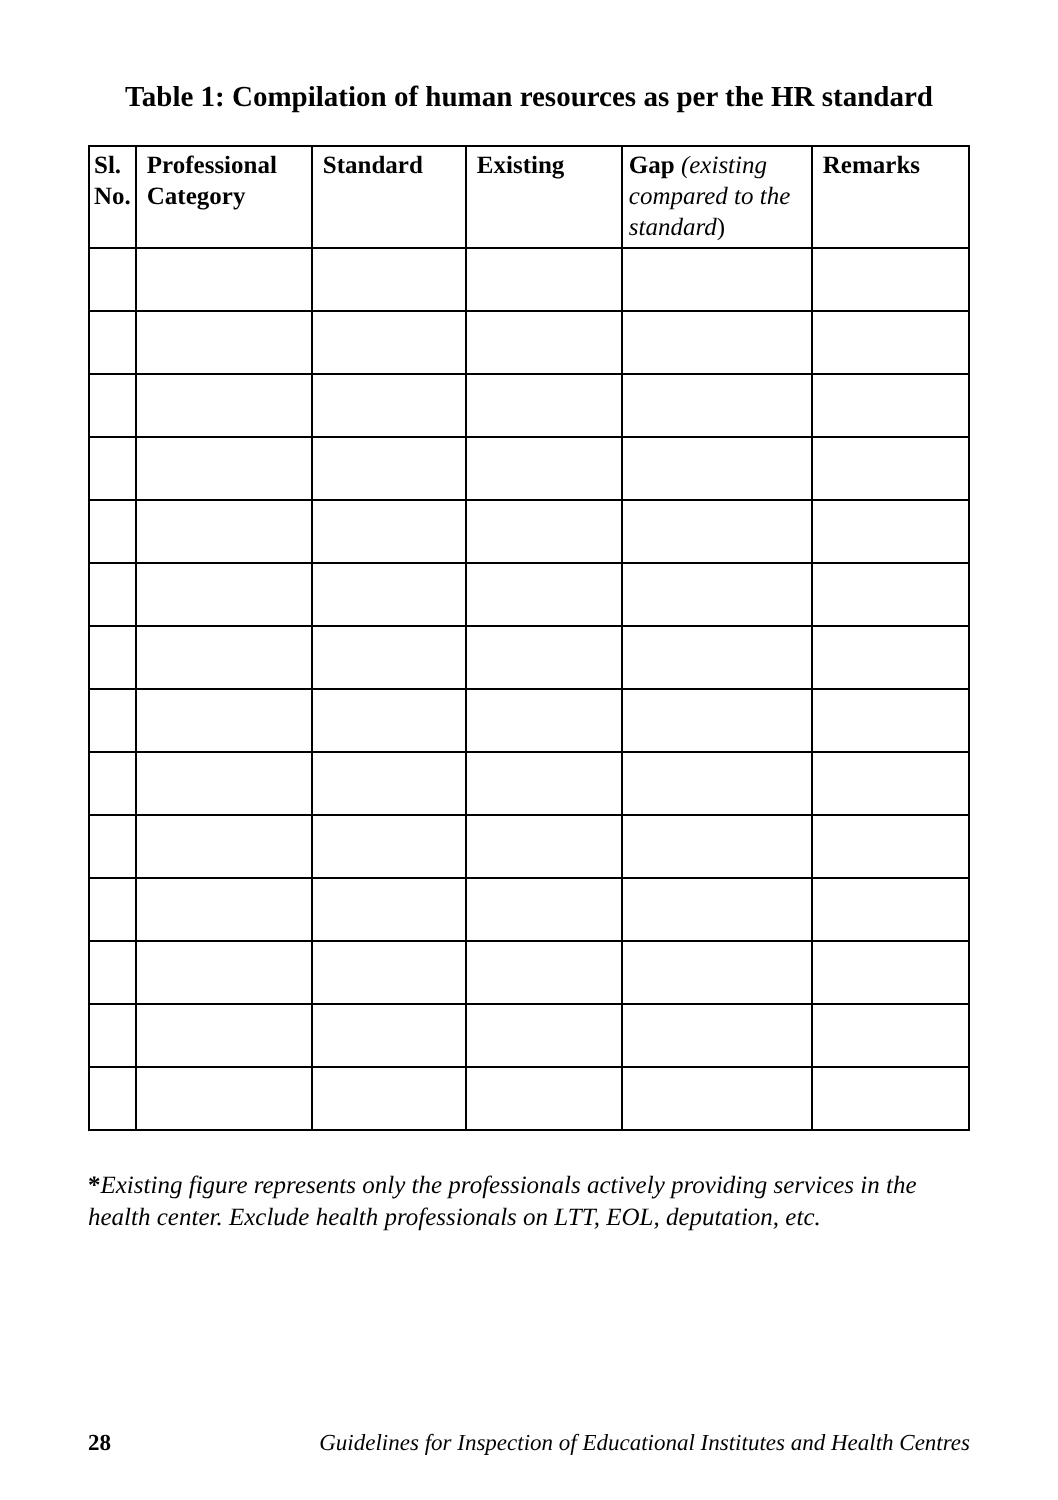Table 1: Compilation of human resources as per the HR standard
| Sl. No. | Professional Category | Standard | Existing | Gap (existing compared to the standard ) | Remarks |
| --- | --- | --- | --- | --- | --- |
*Existing figure represents only the professionals actively providing services in the health center. Exclude health professionals on LTT, EOL, deputation, etc.
28 Guidelines for Inspection of Educational Institutes and Health Centres